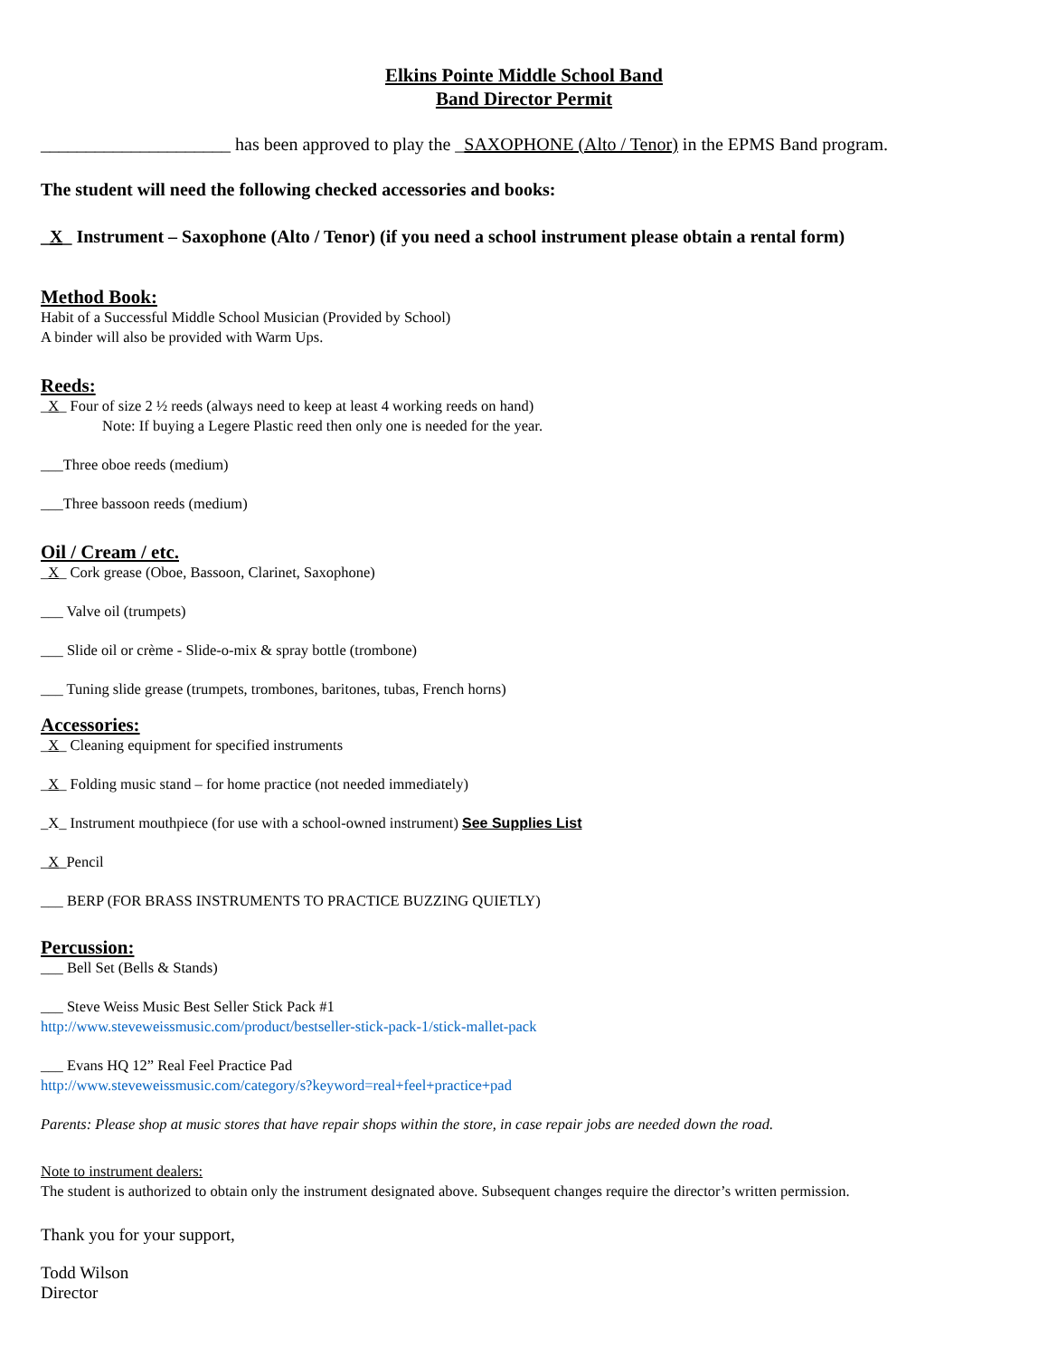Elkins Pointe Middle School Band
Band Director Permit
_____________________ has been approved to play the _SAXOPHONE (Alto / Tenor) in the EPMS Band program.
The student will need the following checked accessories and books:
_X_ Instrument – Saxophone (Alto / Tenor) (if you need a school instrument please obtain a rental form)
Method Book:
Habit of a Successful Middle School Musician (Provided by School)
A binder will also be provided with Warm Ups.
Reeds:
_X_ Four of size 2 ½ reeds (always need to keep at least 4 working reeds on hand)
Note: If buying a Legere Plastic reed then only one is needed for the year.
___Three oboe reeds (medium)
___Three bassoon reeds (medium)
Oil / Cream / etc.
_X_ Cork grease (Oboe, Bassoon, Clarinet, Saxophone)
___ Valve oil (trumpets)
___ Slide oil or crème - Slide-o-mix & spray bottle (trombone)
___ Tuning slide grease (trumpets, trombones, baritones, tubas, French horns)
Accessories:
_X_ Cleaning equipment for specified instruments
_X_ Folding music stand – for home practice (not needed immediately)
_X_ Instrument mouthpiece (for use with a school-owned instrument) See Supplies List
_X_Pencil
___ BERP (FOR BRASS INSTRUMENTS TO PRACTICE BUZZING QUIETLY)
Percussion:
___ Bell Set (Bells & Stands)
___ Steve Weiss Music Best Seller Stick Pack #1
http://www.steveweissmusic.com/product/bestseller-stick-pack-1/stick-mallet-pack
___ Evans HQ 12” Real Feel Practice Pad
http://www.steveweissmusic.com/category/s?keyword=real+feel+practice+pad
Parents: Please shop at music stores that have repair shops within the store, in case repair jobs are needed down the road.
Note to instrument dealers:
The student is authorized to obtain only the instrument designated above. Subsequent changes require the director’s written permission.
Thank you for your support,
Todd Wilson
Director